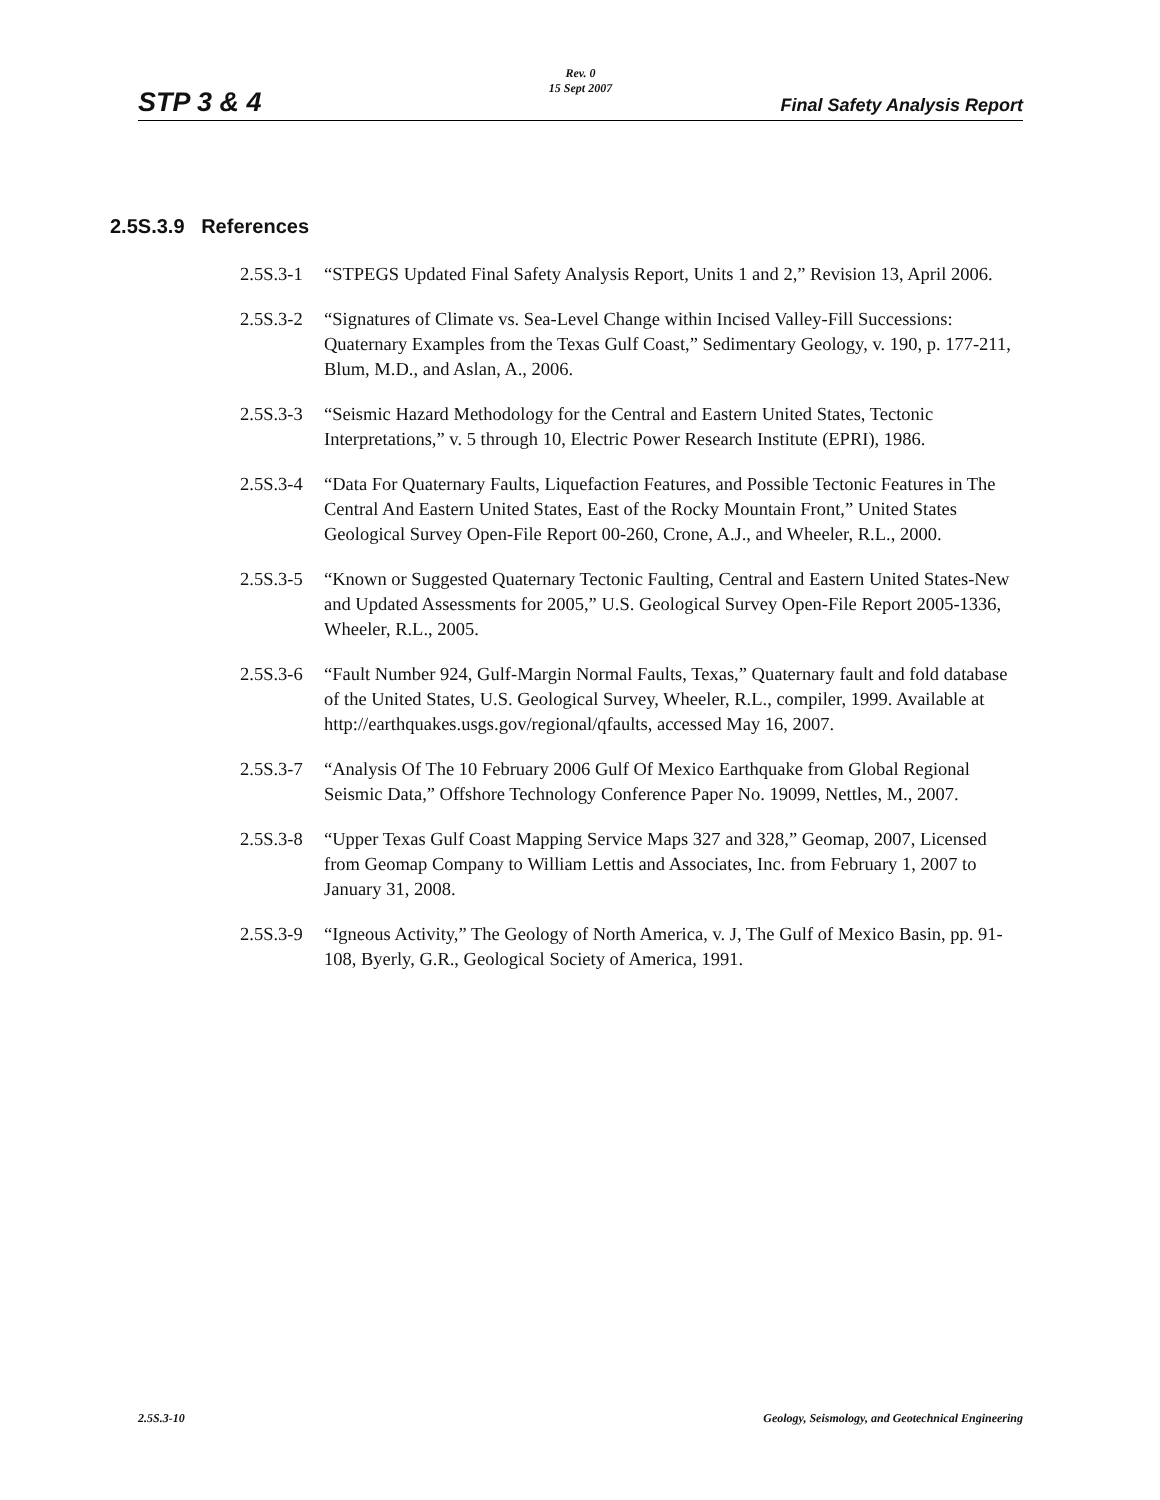Rev. 0
15 Sept 2007
STP 3 & 4 Final Safety Analysis Report
2.5S.3.9 References
2.5S.3-1 “STPEGS Updated Final Safety Analysis Report, Units 1 and 2,” Revision 13, April 2006.
2.5S.3-2 “Signatures of Climate vs. Sea-Level Change within Incised Valley-Fill Successions: Quaternary Examples from the Texas Gulf Coast,” Sedimentary Geology, v. 190, p. 177-211, Blum, M.D., and Aslan, A., 2006.
2.5S.3-3 “Seismic Hazard Methodology for the Central and Eastern United States, Tectonic Interpretations,” v. 5 through 10, Electric Power Research Institute (EPRI), 1986.
2.5S.3-4 “Data For Quaternary Faults, Liquefaction Features, and Possible Tectonic Features in The Central And Eastern United States, East of the Rocky Mountain Front,” United States Geological Survey Open-File Report 00-260, Crone, A.J., and Wheeler, R.L., 2000.
2.5S.3-5 “Known or Suggested Quaternary Tectonic Faulting, Central and Eastern United States-New and Updated Assessments for 2005,” U.S. Geological Survey Open-File Report 2005-1336, Wheeler, R.L., 2005.
2.5S.3-6 “Fault Number 924, Gulf-Margin Normal Faults, Texas,” Quaternary fault and fold database of the United States, U.S. Geological Survey, Wheeler, R.L., compiler, 1999. Available at http://earthquakes.usgs.gov/regional/qfaults, accessed May 16, 2007.
2.5S.3-7 “Analysis Of The 10 February 2006 Gulf Of Mexico Earthquake from Global Regional Seismic Data,” Offshore Technology Conference Paper No. 19099, Nettles, M., 2007.
2.5S.3-8 “Upper Texas Gulf Coast Mapping Service Maps 327 and 328,” Geomap, 2007, Licensed from Geomap Company to William Lettis and Associates, Inc. from February 1, 2007 to January 31, 2008.
2.5S.3-9 “Igneous Activity,” The Geology of North America, v. J, The Gulf of Mexico Basin, pp. 91-108, Byerly, G.R., Geological Society of America, 1991.
2.5S.3-10 Geology, Seismology, and Geotechnical Engineering